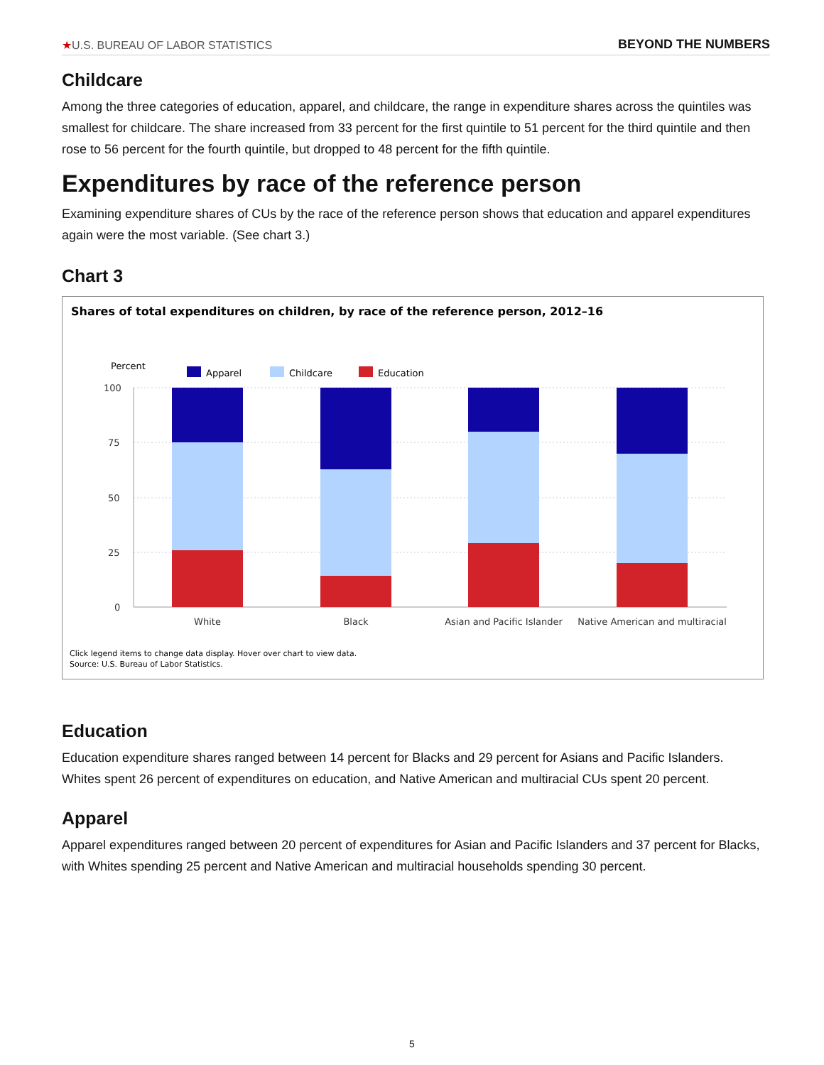★U.S. BUREAU OF LABOR STATISTICS BEYOND THE NUMBERS
Childcare
Among the three categories of education, apparel, and childcare, the range in expenditure shares across the quintiles was smallest for childcare. The share increased from 33 percent for the first quintile to 51 percent for the third quintile and then rose to 56 percent for the fourth quintile, but dropped to 48 percent for the fifth quintile.
Expenditures by race of the reference person
Examining expenditure shares of CUs by the race of the reference person shows that education and apparel expenditures again were the most variable. (See chart 3.)
Chart 3
Shares of total expenditures on children, by race of the reference person, 2012–16
Percent
Apparel
Childcare
Education
100
75
50
25
0
White
Black
Asian and Pacific Islander
Native American and multiracial
Click legend items to change data display. Hover over chart to view data.
Source: U.S. Bureau of Labor Statistics.
Education
Education expenditure shares ranged between 14 percent for Blacks and 29 percent for Asians and Pacific Islanders. Whites spent 26 percent of expenditures on education, and Native American and multiracial CUs spent 20 percent.
Apparel
Apparel expenditures ranged between 20 percent of expenditures for Asian and Pacific Islanders and 37 percent for Blacks, with Whites spending 25 percent and Native American and multiracial households spending 30 percent.
5